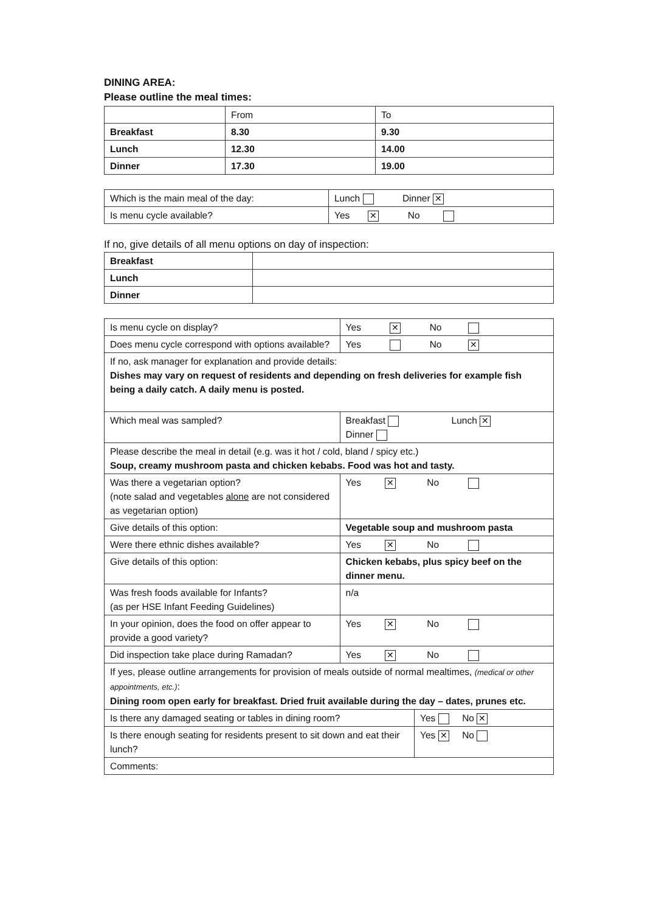DINING AREA:
Please outline the meal times:
| | From | To |
| Breakfast | 8.30 | 9.30 |
| Lunch | 12.30 | 14.00 |
| Dinner | 17.30 | 19.00 |
| Which is the main meal of the day: | Lunch Dinner ✕ |
| Is menu cycle available? | Yes ✕ No |
If no, give details of all menu options on day of inspection:
| Breakfast | |
| Lunch | |
| Dinner | |
| Is menu cycle on display? | | | Yes ✕ No | |
| Does menu cycle correspond with options available? | | | Yes No ✕ | |
| If no, ask manager for explanation and provide details: Dishes may vary on request of residents and depending on fresh deliveries for example fish being a daily catch. A daily menu is posted. | | | | |
| Which meal was sampled? | Breakfast Lunch ✕ Dinner | | | |
| Please describe the meal in detail (e.g. was it hot / cold, bland / spicy etc.) Soup, creamy mushroom pasta and chicken kebabs. Food was hot and tasty. | | | | |
| Was there a vegetarian option? (note salad and vegetables alone are not considered as vegetarian option) | | Yes ✕ No | | |
| Give details of this option: | | Vegetable soup and mushroom pasta | | |
| Were there ethnic dishes available? | | Yes ✕ No | | |
| Give details of this option: | | Chicken kebabs, plus spicy beef on the dinner menu. | | |
| Was fresh foods available for Infants? (as per HSE Infant Feeding Guidelines) | | n/a | | |
| In your opinion, does the food on offer appear to provide a good variety? | | Yes ✕ No | | |
| Did inspection take place during Ramadan? | | Yes ✕ No | | |
| If yes, please outline arrangements for provision of meals outside of normal mealtimes, (medical or other appointments, etc.) : Dining room open early for breakfast. Dried fruit available during the day – dates, prunes etc. | | | | |
| Is there any damaged seating or tables in dining room? | | | | Yes No ✕ |
| Is there enough seating for residents present to sit down and eat their lunch? | | | | Yes ✕ No |
| Comments: | | | | |